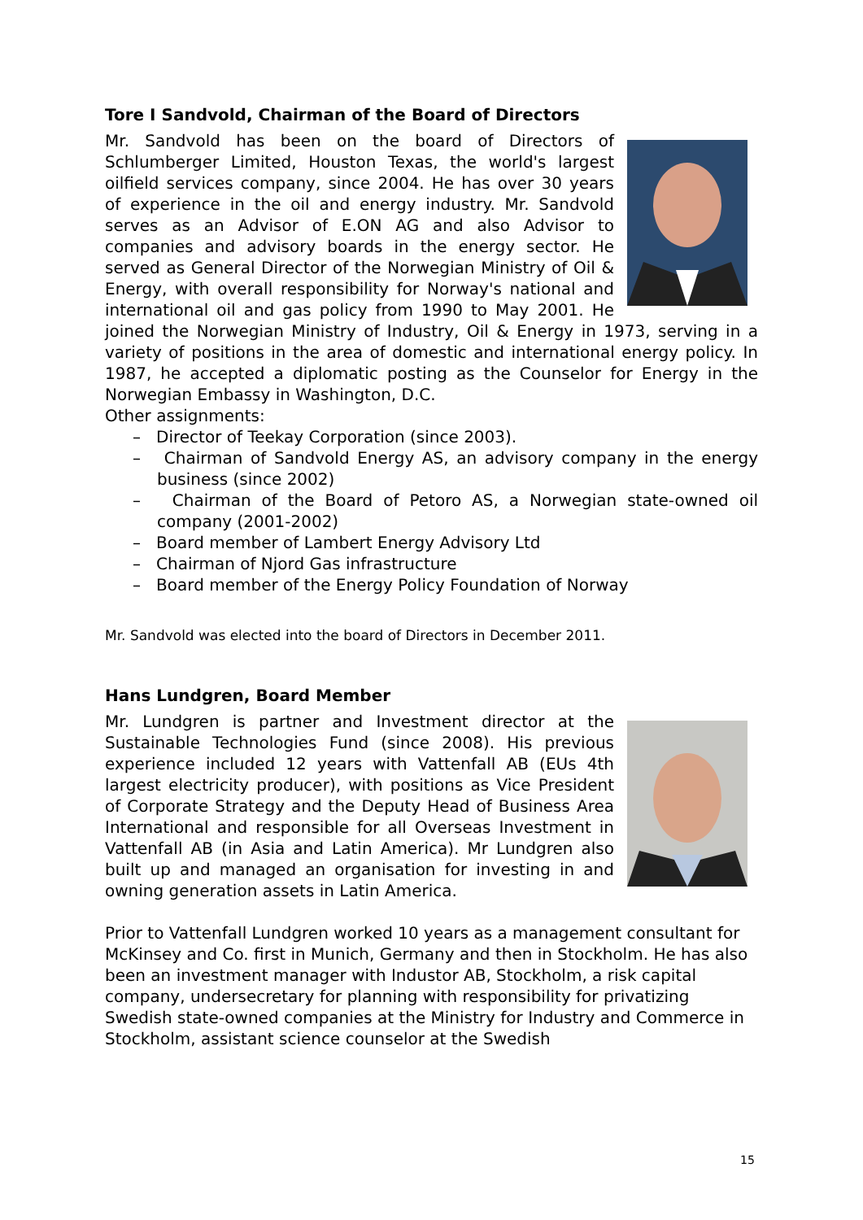Tore I Sandvold, Chairman of the Board of Directors
Mr. Sandvold has been on the board of Directors of Schlumberger Limited, Houston Texas, the world's largest oilfield services company, since 2004. He has over 30 years of experience in the oil and energy industry. Mr. Sandvold serves as an Advisor of E.ON AG and also Advisor to companies and advisory boards in the energy sector. He served as General Director of the Norwegian Ministry of Oil & Energy, with overall responsibility for Norway's national and international oil and gas policy from 1990 to May 2001. He joined the Norwegian Ministry of Industry, Oil & Energy in 1973, serving in a variety of positions in the area of domestic and international energy policy. In 1987, he accepted a diplomatic posting as the Counselor for Energy in the Norwegian Embassy in Washington, D.C.
Other assignments:
– Director of Teekay Corporation (since 2003).
– Chairman of Sandvold Energy AS, an advisory company in the energy business (since 2002)
– Chairman of the Board of Petoro AS, a Norwegian state-owned oil company (2001-2002)
– Board member of Lambert Energy Advisory Ltd
– Chairman of Njord Gas infrastructure
– Board member of the Energy Policy Foundation of Norway
Mr. Sandvold was elected into the board of Directors in December 2011.
Hans Lundgren, Board Member
Mr. Lundgren is partner and Investment director at the Sustainable Technologies Fund (since 2008). His previous experience included 12 years with Vattenfall AB (EUs 4th largest electricity producer), with positions as Vice President of Corporate Strategy and the Deputy Head of Business Area International and responsible for all Overseas Investment in Vattenfall AB (in Asia and Latin America). Mr Lundgren also built up and managed an organisation for investing in and owning generation assets in Latin America.
Prior to Vattenfall Lundgren worked 10 years as a management consultant for McKinsey and Co. first in Munich, Germany and then in Stockholm. He has also been an investment manager with Industor AB, Stockholm, a risk capital company, undersecretary for planning with responsibility for privatizing Swedish state-owned companies at the Ministry for Industry and Commerce in Stockholm, assistant science counselor at the Swedish
15